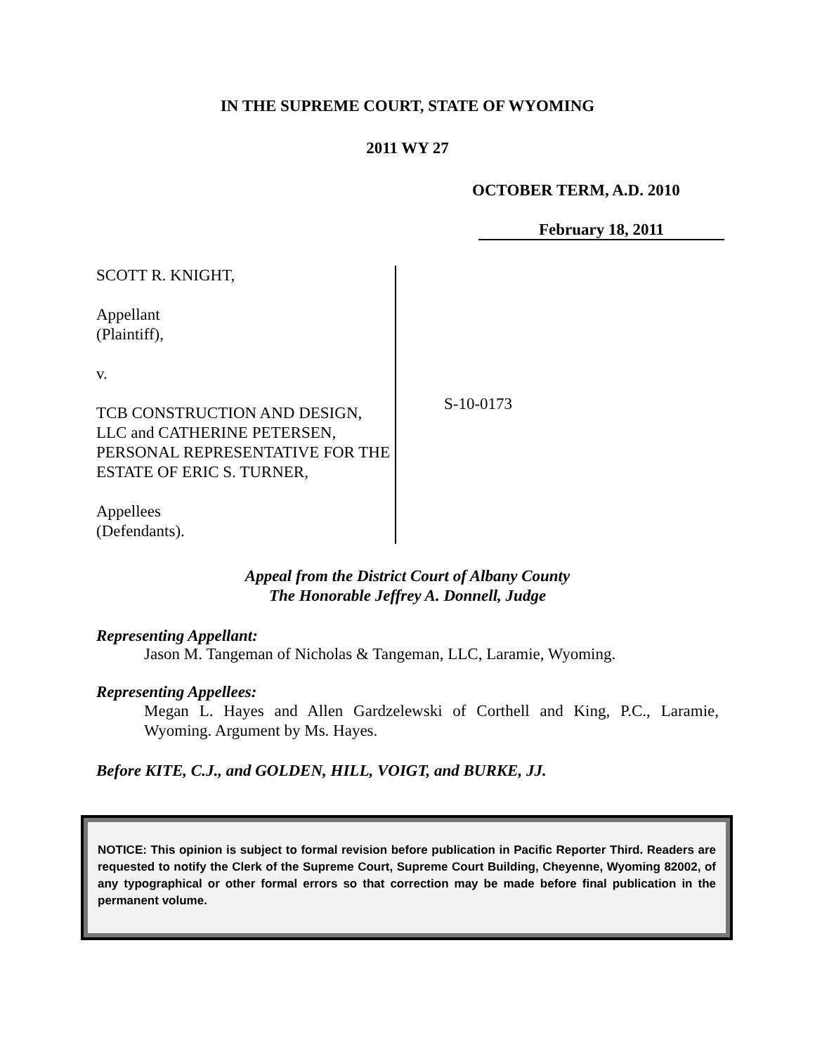IN THE SUPREME COURT, STATE OF WYOMING
2011 WY 27
OCTOBER TERM, A.D. 2010
February 18, 2011
SCOTT R. KNIGHT,
Appellant
(Plaintiff),
v.
TCB CONSTRUCTION AND DESIGN, LLC and CATHERINE PETERSEN, PERSONAL REPRESENTATIVE FOR THE ESTATE OF ERIC S. TURNER,
Appellees
(Defendants).
S-10-0173
Appeal from the District Court of Albany County
The Honorable Jeffrey A. Donnell, Judge
Representing Appellant:
Jason M. Tangeman of Nicholas & Tangeman, LLC, Laramie, Wyoming.
Representing Appellees:
Megan L. Hayes and Allen Gardzelewski of Corthell and King, P.C., Laramie, Wyoming. Argument by Ms. Hayes.
Before KITE, C.J., and GOLDEN, HILL, VOIGT, and BURKE, JJ.
NOTICE: This opinion is subject to formal revision before publication in Pacific Reporter Third. Readers are requested to notify the Clerk of the Supreme Court, Supreme Court Building, Cheyenne, Wyoming 82002, of any typographical or other formal errors so that correction may be made before final publication in the permanent volume.